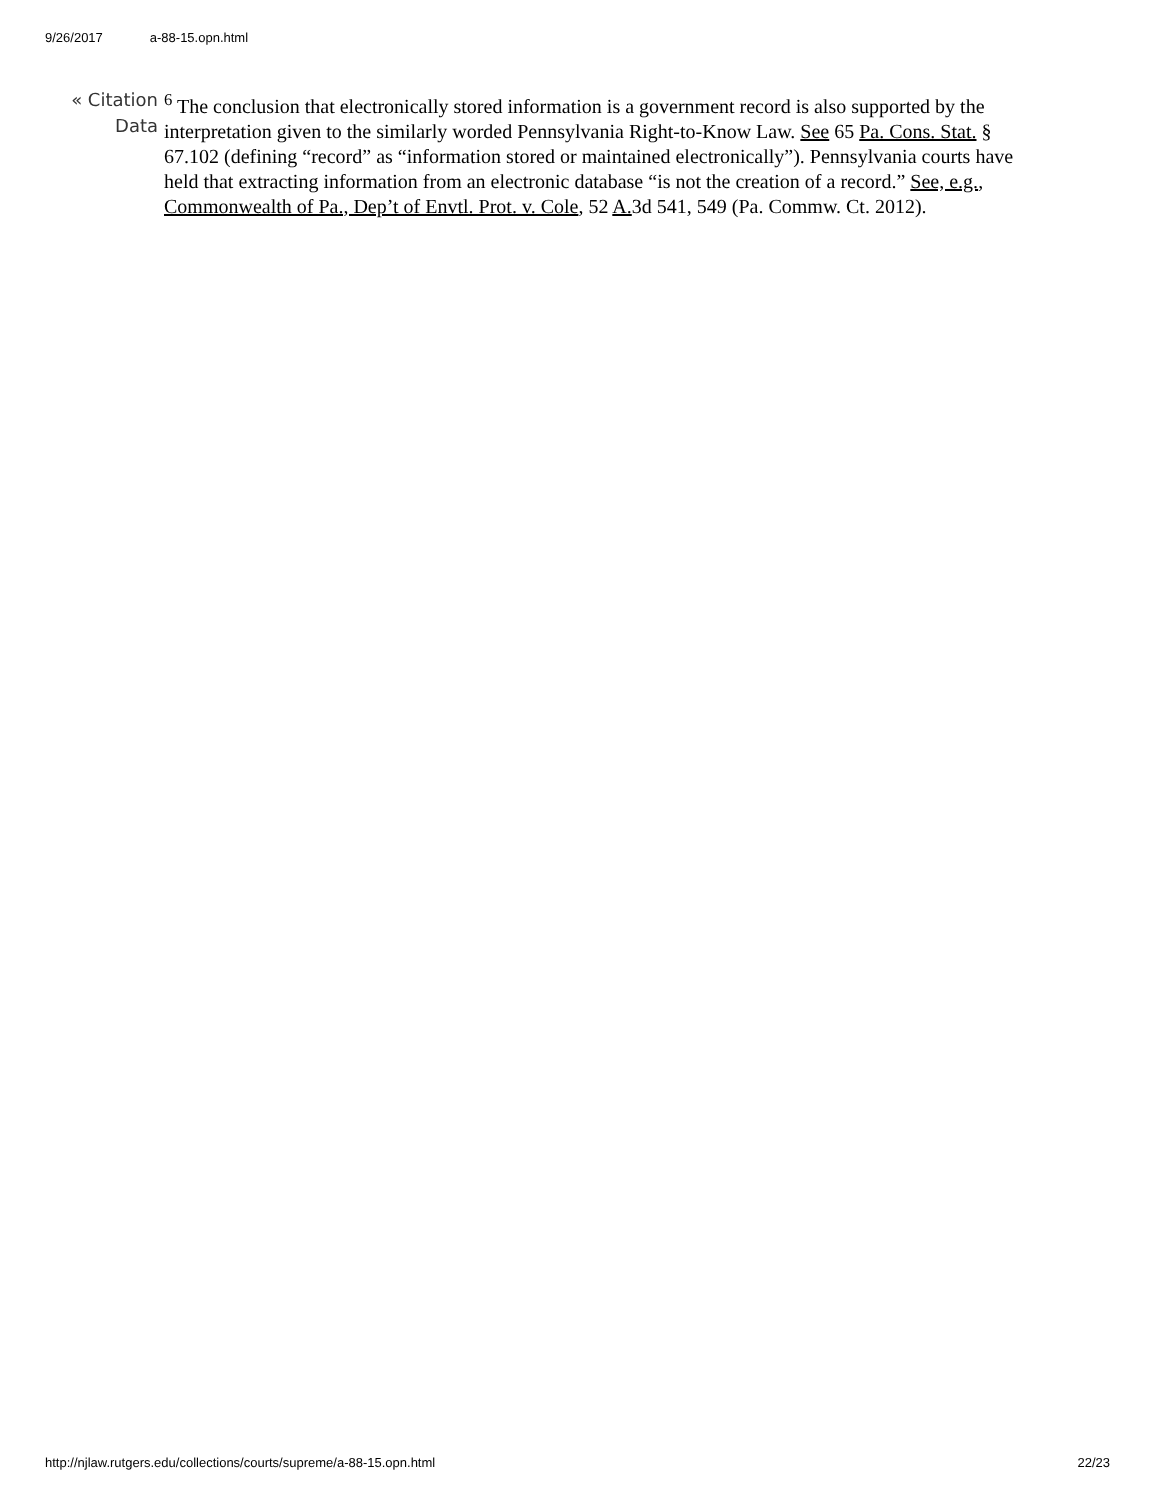9/26/2017 a-88-15.opn.html
« Citation Data
<sup>6</sup> The conclusion that electronically stored information is a government record is also supported by the interpretation given to the similarly worded Pennsylvania Right-to-Know Law. See 65 Pa. Cons. Stat. § 67.102 (defining “record” as “information stored or maintained electronically”). Pennsylvania courts have held that extracting information from an electronic database “is not the creation of a record.” See, e.g., Commonwealth of Pa., Dep’t of Envtl. Prot. v. Cole, 52 A. 3d 541, 549 (Pa. Commw. Ct. 2012).
http://njlaw.rutgers.edu/collections/courts/supreme/a-88-15.opn.html 22/23